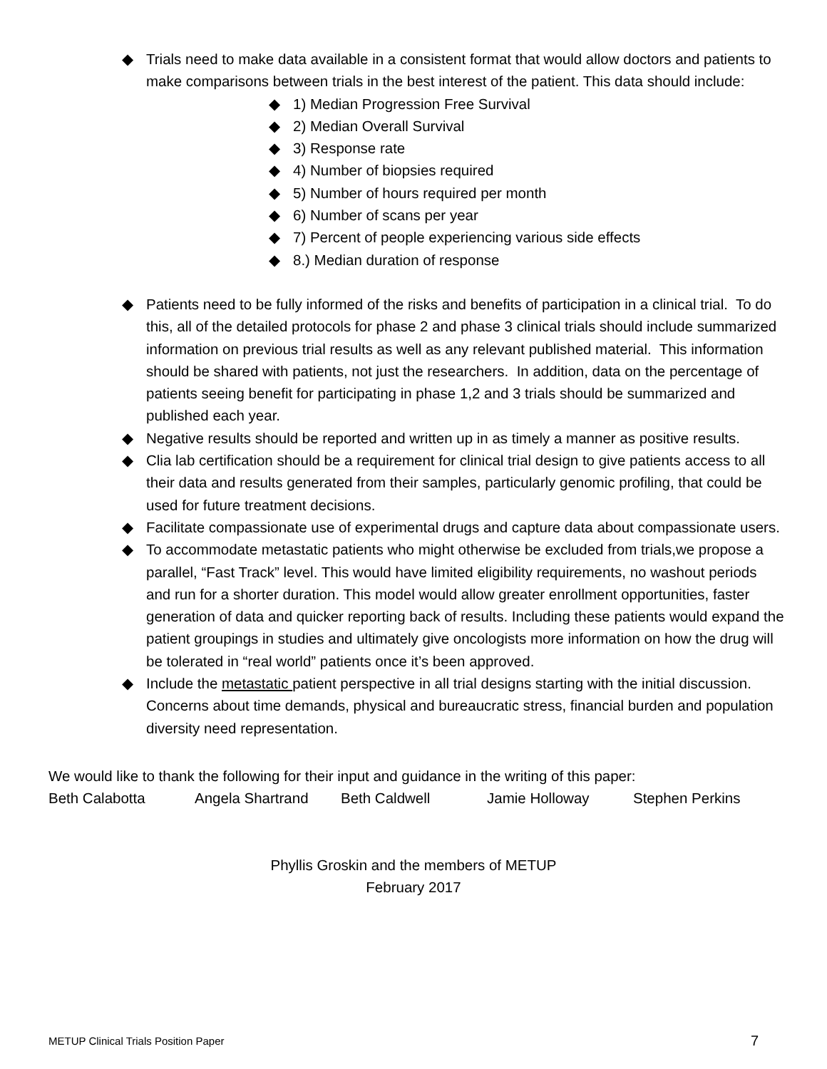◆ Trials need to make data available in a consistent format that would allow doctors and patients to make comparisons between trials in the best interest of the patient. This data should include:
◆ 1) Median Progression Free Survival
◆ 2) Median Overall Survival
◆ 3) Response rate
◆ 4) Number of biopsies required
◆ 5) Number of hours required per month
◆ 6) Number of scans per year
◆ 7) Percent of people experiencing various side effects
◆ 8.) Median duration of response
◆ Patients need to be fully informed of the risks and benefits of participation in a clinical trial. To do this, all of the detailed protocols for phase 2 and phase 3 clinical trials should include summarized information on previous trial results as well as any relevant published material. This information should be shared with patients, not just the researchers. In addition, data on the percentage of patients seeing benefit for participating in phase 1,2 and 3 trials should be summarized and published each year.
◆ Negative results should be reported and written up in as timely a manner as positive results.
◆ Clia lab certification should be a requirement for clinical trial design to give patients access to all their data and results generated from their samples, particularly genomic profiling, that could be used for future treatment decisions.
◆ Facilitate compassionate use of experimental drugs and capture data about compassionate users.
◆ To accommodate metastatic patients who might otherwise be excluded from trials,we propose a parallel, “Fast Track” level. This would have limited eligibility requirements, no washout periods and run for a shorter duration. This model would allow greater enrollment opportunities, faster generation of data and quicker reporting back of results. Including these patients would expand the patient groupings in studies and ultimately give oncologists more information on how the drug will be tolerated in “real world” patients once it’s been approved.
◆ Include the metastatic patient perspective in all trial designs starting with the initial discussion. Concerns about time demands, physical and bureaucratic stress, financial burden and population diversity need representation.
We would like to thank the following for their input and guidance in the writing of this paper:
Beth Calabotta Angela Shartrand Beth Caldwell Jamie Holloway Stephen Perkins
Phyllis Groskin and the members of METUP
February 2017
METUP Clinical Trials Position Paper 7